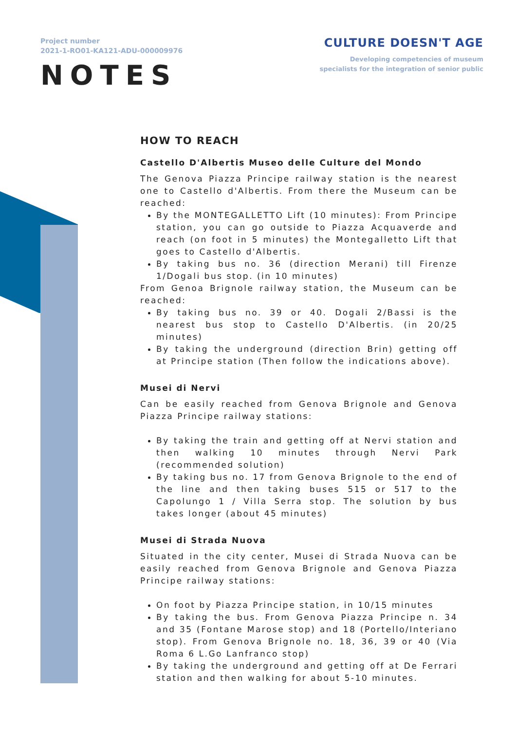Project number
2021-1-RO01-KA121-ADU-000009976
CULTURE DOESN'T AGE
Developing competencies of museum
specialists for the integration of senior public
NOTES
HOW TO REACH
Castello D'Albertis Museo delle Culture del Mondo
The Genova Piazza Principe railway station is the nearest one to Castello d'Albertis. From there the Museum can be reached:
By the MONTEGALLETTO Lift (10 minutes): From Principe station, you can go outside to Piazza Acquaverde and reach (on foot in 5 minutes) the Montegalletto Lift that goes to Castello d'Albertis.
By taking bus no. 36 (direction Merani) till Firenze 1/Dogali bus stop. (in 10 minutes)
From Genoa Brignole railway station, the Museum can be reached:
By taking bus no. 39 or 40. Dogali 2/Bassi is the nearest bus stop to Castello D'Albertis. (in 20/25 minutes)
By taking the underground (direction Brin) getting off at Principe station (Then follow the indications above).
Musei di Nervi
Can be easily reached from Genova Brignole and Genova Piazza Principe railway stations:
By taking the train and getting off at Nervi station and then walking 10 minutes through Nervi Park (recommended solution)
By taking bus no. 17 from Genova Brignole to the end of the line and then taking buses 515 or 517 to the Capolungo 1 / Villa Serra stop. The solution by bus takes longer (about 45 minutes)
Musei di Strada Nuova
Situated in the city center, Musei di Strada Nuova can be easily reached from Genova Brignole and Genova Piazza Principe railway stations:
On foot by Piazza Principe station, in 10/15 minutes
By taking the bus. From Genova Piazza Principe n. 34 and 35 (Fontane Marose stop) and 18 (Portello/Interiano stop). From Genova Brignole no. 18, 36, 39 or 40 (Via Roma 6 L.Go Lanfranco stop)
By taking the underground and getting off at De Ferrari station and then walking for about 5-10 minutes.